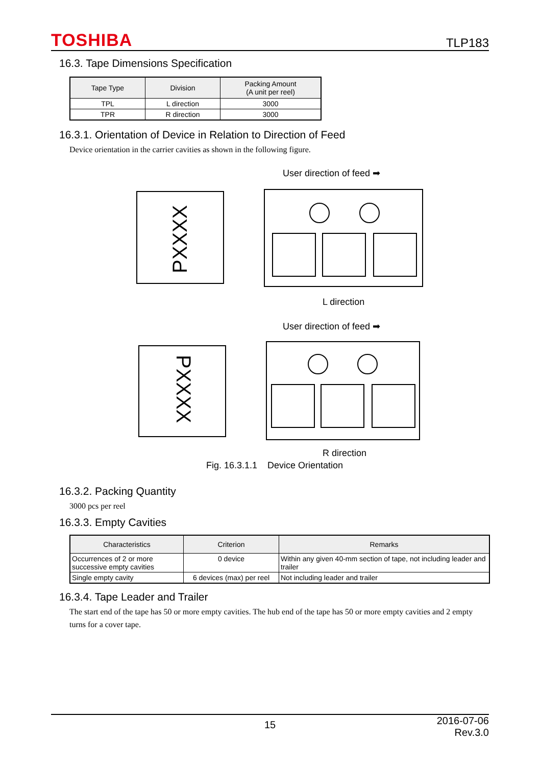TOSHIBA TLP183
16.3. Tape Dimensions Specification
| Tape Type | Division | Packing Amount (A unit per reel) |
| --- | --- | --- |
| TPL | L direction | 3000 |
| TPR | R direction | 3000 |
16.3.1. Orientation of Device in Relation to Direction of Feed
Device orientation in the carrier cavities as shown in the following figure.
User direction of feed ➡
PXXXX
L direction
User direction of feed ➡
PXXXX
R direction
Fig. 16.3.1.1 Device Orientation
16.3.2. Packing Quantity
3000 pcs per reel
16.3.3. Empty Cavities
| Characteristics | Criterion | Remarks |
| --- | --- | --- |
| Occurrences of 2 or more successive empty cavities | 0 device | Within any given 40-mm section of tape, not including leader and trailer |
| Single empty cavity | 6 devices (max) per reel | Not including leader and trailer |
16.3.4. Tape Leader and Trailer
The start end of the tape has 50 or more empty cavities. The hub end of the tape has 50 or more empty cavities and 2 empty turns for a cover tape.
15 2016-07-06
Rev.3.0